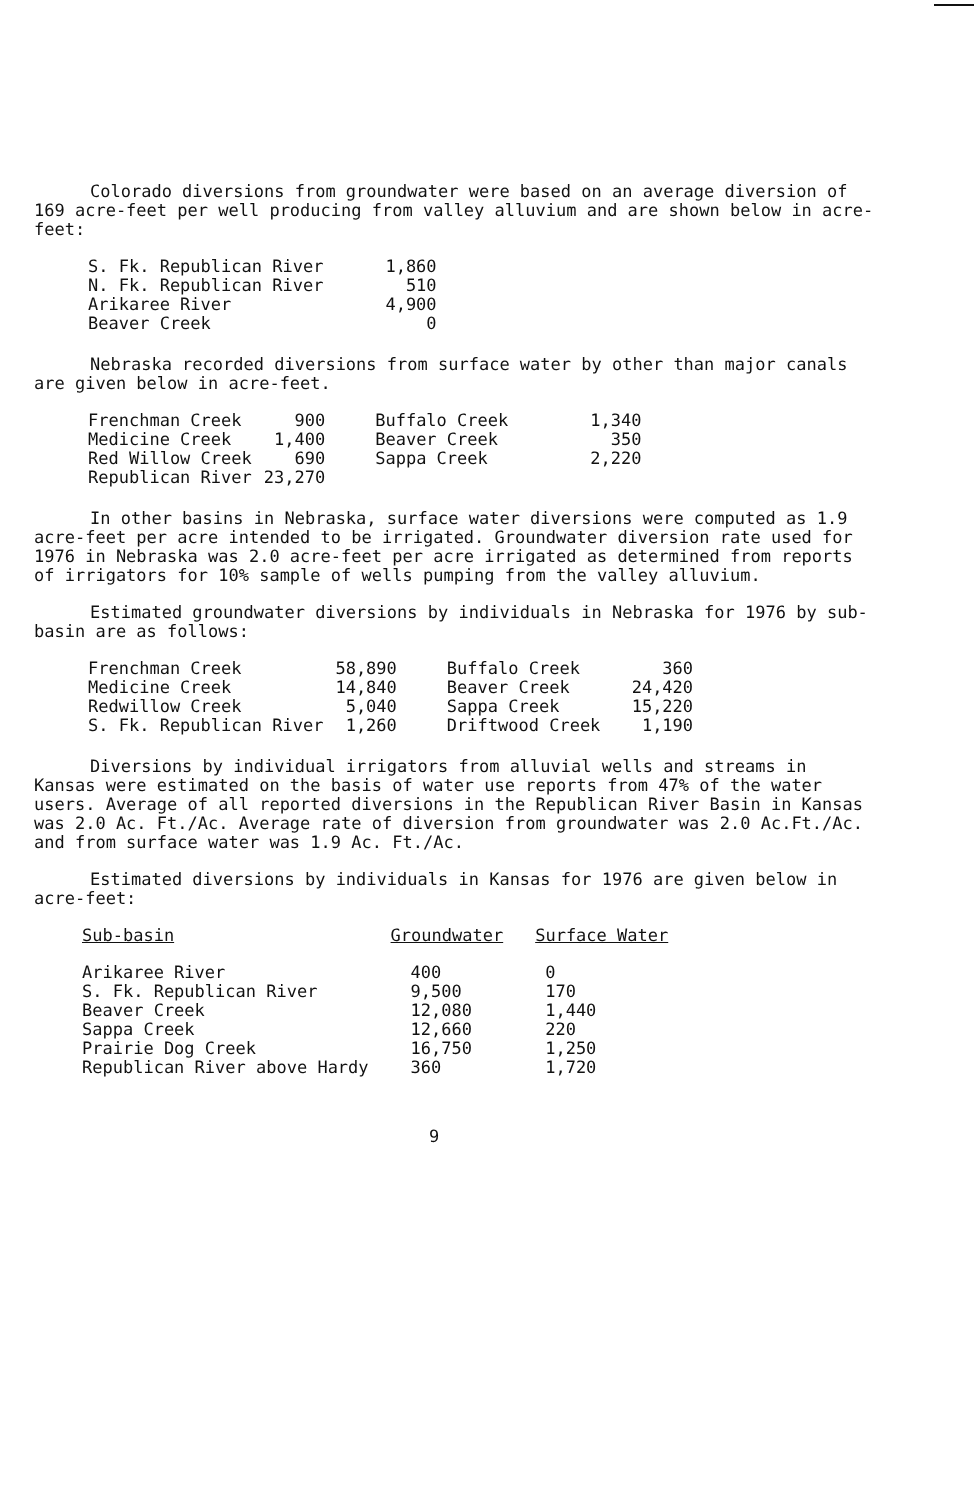Colorado diversions from groundwater were based on an average diversion of 169 acre-feet per well producing from valley alluvium and are shown below in acre-feet:
| S. Fk. Republican River | 1,860 |
| N. Fk. Republican River | 510 |
| Arikaree River | 4,900 |
| Beaver Creek | 0 |
Nebraska recorded diversions from surface water by other than major canals are given below in acre-feet.
| Frenchman Creek | 900 | Buffalo Creek | 1,340 |
| Medicine Creek | 1,400 | Beaver Creek | 350 |
| Red Willow Creek | 690 | Sappa Creek | 2,220 |
| Republican River | 23,270 | | |
In other basins in Nebraska, surface water diversions were computed as 1.9 acre-feet per acre intended to be irrigated. Groundwater diversion rate used for 1976 in Nebraska was 2.0 acre-feet per acre irrigated as determined from reports of irrigators for 10% sample of wells pumping from the valley alluvium.
Estimated groundwater diversions by individuals in Nebraska for 1976 by sub-basin are as follows:
| Frenchman Creek | 58,890 | Buffalo Creek | 360 |
| Medicine Creek | 14,840 | Beaver Creek | 24,420 |
| Redwillow Creek | 5,040 | Sappa Creek | 15,220 |
| S. Fk. Republican River | 1,260 | Driftwood Creek | 1,190 |
Diversions by individual irrigators from alluvial wells and streams in Kansas were estimated on the basis of water use reports from 47% of the water users. Average of all reported diversions in the Republican River Basin in Kansas was 2.0 Ac. Ft./Ac. Average rate of diversion from groundwater was 2.0 Ac.Ft./Ac. and from surface water was 1.9 Ac. Ft./Ac.
Estimated diversions by individuals in Kansas for 1976 are given below in acre-feet:
| Sub-basin | Groundwater | Surface Water |
| --- | --- | --- |
| Arikaree River | 400 | 0 |
| S. Fk. Republican River | 9,500 | 170 |
| Beaver Creek | 12,080 | 1,440 |
| Sappa Creek | 12,660 | 220 |
| Prairie Dog Creek | 16,750 | 1,250 |
| Republican River above Hardy | 360 | 1,720 |
9